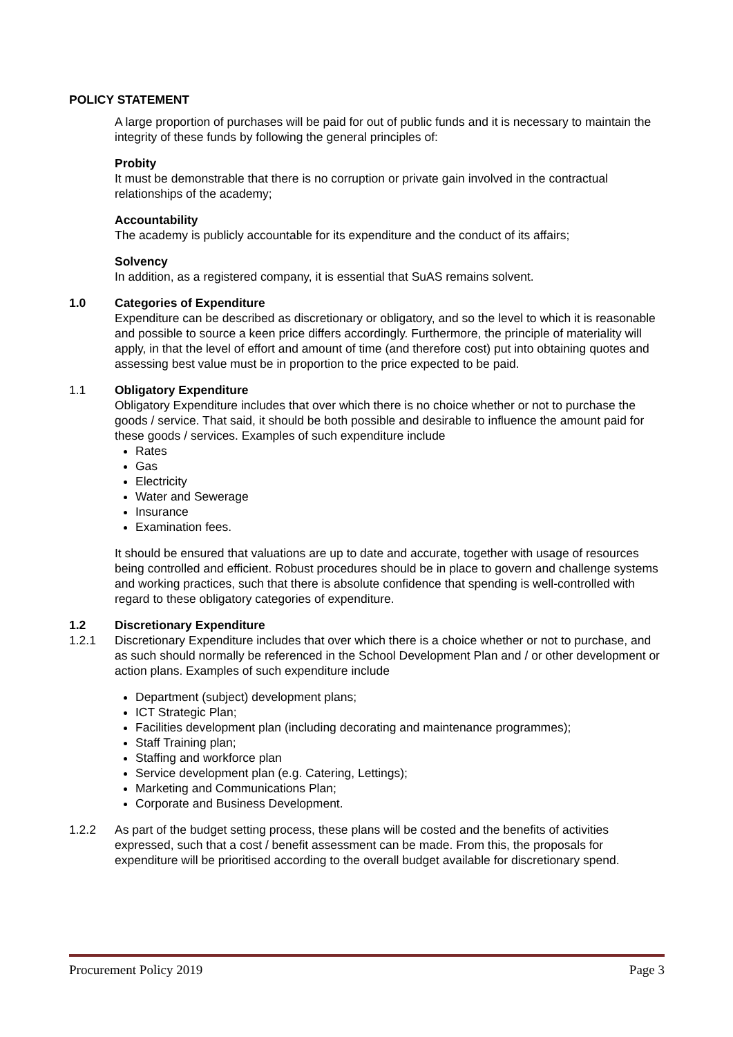POLICY STATEMENT
A large proportion of purchases will be paid for out of public funds and it is necessary to maintain the integrity of these funds by following the general principles of:
Probity
It must be demonstrable that there is no corruption or private gain involved in the contractual relationships of the academy;
Accountability
The academy is publicly accountable for its expenditure and the conduct of its affairs;
Solvency
In addition, as a registered company, it is essential that SuAS remains solvent.
1.0 Categories of Expenditure
Expenditure can be described as discretionary or obligatory, and so the level to which it is reasonable and possible to source a keen price differs accordingly. Furthermore, the principle of materiality will apply, in that the level of effort and amount of time (and therefore cost) put into obtaining quotes and assessing best value must be in proportion to the price expected to be paid.
1.1 Obligatory Expenditure
Obligatory Expenditure includes that over which there is no choice whether or not to purchase the goods / service. That said, it should be both possible and desirable to influence the amount paid for these goods / services. Examples of such expenditure include
Rates
Gas
Electricity
Water and Sewerage
Insurance
Examination fees.
It should be ensured that valuations are up to date and accurate, together with usage of resources being controlled and efficient. Robust procedures should be in place to govern and challenge systems and working practices, such that there is absolute confidence that spending is well-controlled with regard to these obligatory categories of expenditure.
1.2 Discretionary Expenditure
1.2.1 Discretionary Expenditure includes that over which there is a choice whether or not to purchase, and as such should normally be referenced in the School Development Plan and / or other development or action plans. Examples of such expenditure include
Department (subject) development plans;
ICT Strategic Plan;
Facilities development plan (including decorating and maintenance programmes);
Staff Training plan;
Staffing and workforce plan
Service development plan (e.g. Catering, Lettings);
Marketing and Communications Plan;
Corporate and Business Development.
1.2.2 As part of the budget setting process, these plans will be costed and the benefits of activities expressed, such that a cost / benefit assessment can be made. From this, the proposals for expenditure will be prioritised according to the overall budget available for discretionary spend.
Procurement Policy 2019 Page 3